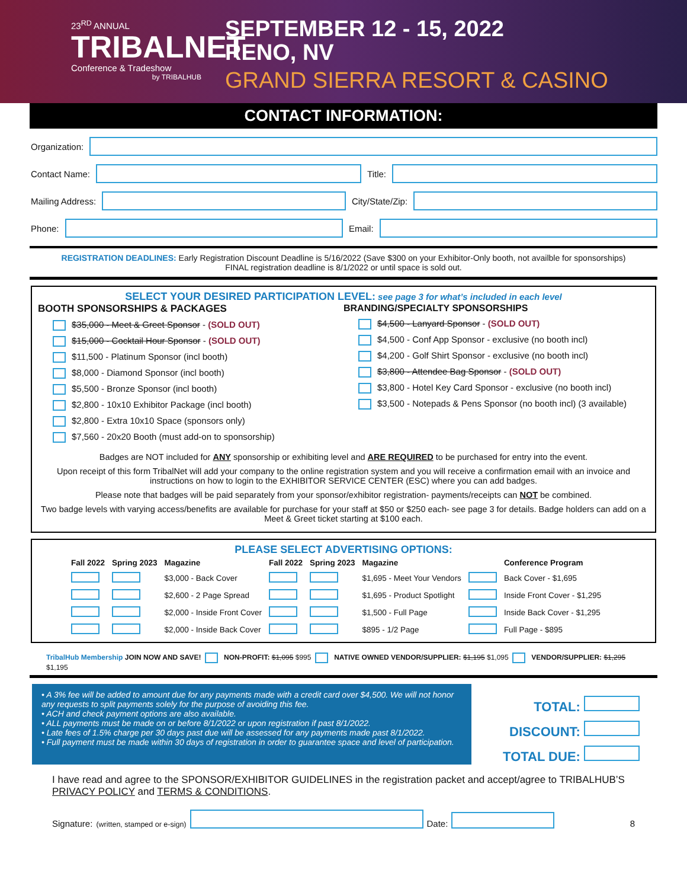23<sup>RD</sup> ANNUAL
TRIBALNET
Conference & Tradeshow
by TRIBALHUB
SEPTEMBER 12 - 15, 2022
RENO, NV
GRAND SIERRA RESORT & CASINO
CONTACT INFORMATION:
Organization:
Contact Name:
Title:
Mailing Address:
City/State/Zip:
Phone:
Email:
REGISTRATION DEADLINES: Early Registration Discount Deadline is 5/16/2022 (Save $300 on your Exhibitor-Only booth, not availble for sponsorships)
FINAL registration deadline is 8/1/2022 or until space is sold out.
SELECT YOUR DESIRED PARTICIPATION LEVEL: see page 3 for what’s included in each level
BOOTH SPONSORSHIPS & PACKAGES
$35,000 - Meet & Greet Sponsor - (SOLD OUT)
$15,000 - Cocktail Hour Sponsor - (SOLD OUT)
$11,500 - Platinum Sponsor (incl booth)
$8,000 - Diamond Sponsor (incl booth)
$5,500 - Bronze Sponsor (incl booth)
$2,800 - 10x10 Exhibitor Package (incl booth)
$2,800 - Extra 10x10 Space (sponsors only)
$7,560 - 20x20 Booth (must add-on to sponsorship)
BRANDING/SPECIALTY SPONSORSHIPS
$4,500 - Lanyard Sponsor - (SOLD OUT)
$4,500 - Conf App Sponsor - exclusive (no booth incl)
$4,200 - Golf Shirt Sponsor - exclusive (no booth incl)
$3,800 - Attendee Bag Sponsor - (SOLD OUT)
$3,800 - Hotel Key Card Sponsor - exclusive (no booth incl)
$3,500 - Notepads & Pens Sponsor (no booth incl) (3 available)
Badges are NOT included for ANY sponsorship or exhibiting level and ARE REQUIRED to be purchased for entry into the event.
Upon receipt of this form TribalNet will add your company to the online registration system and you will receive a confirmation email with an invoice and instructions on how to login to the EXHIBITOR SERVICE CENTER (ESC) where you can add badges.
Please note that badges will be paid separately from your sponsor/exhibitor registration- payments/receipts can NOT be combined.
Two badge levels with varying access/benefits are available for purchase for your staff at $50 or $250 each- see page 3 for details. Badge holders can add on a Meet & Greet ticket starting at $100 each.
PLEASE SELECT ADVERTISING OPTIONS:
| Fall 2022 | Spring 2023 | Magazine | Fall 2022 | Spring 2023 | Magazine | | Conference Program |
| --- | --- | --- | --- | --- | --- | --- | --- |
| | | $3,000 - Back Cover | | | $1,695 - Meet Your Vendors | | Back Cover - $1,695 |
| | | $2,600 - 2 Page Spread | | | $1,695 - Product Spotlight | | Inside Front Cover - $1,295 |
| | | $2,000 - Inside Front Cover | | | $1,500 - Full Page | | Inside Back Cover - $1,295 |
| | | $2,000 - Inside Back Cover | | | $895 - 1/2 Page | | Full Page - $895 |
TribalHub Membership JOIN NOW AND SAVE! NON-PROFIT: $1,095 $995 NATIVE OWNED VENDOR/SUPPLIER: $1,195 $1,095 VENDOR/SUPPLIER: $1,295 $1,195
• A 3% fee will be added to amount due for any payments made with a credit card over $4,500. We will not honor any requests to split payments solely for the purpose of avoiding this fee.
• ACH and check payment options are also available.
• ALL payments must be made on or before 8/1/2022 or upon registration if past 8/1/2022.
• Late fees of 1.5% charge per 30 days past due will be assessed for any payments made past 8/1/2022.
• Full payment must be made within 30 days of registration in order to guarantee space and level of participation.
TOTAL:
DISCOUNT:
TOTAL DUE:
I have read and agree to the SPONSOR/EXHIBITOR GUIDELINES in the registration packet and accept/agree to TRIBALHUB’S PRIVACY POLICY and TERMS & CONDITIONS.
Signature: (written, stamped or e-sign) Date: 8